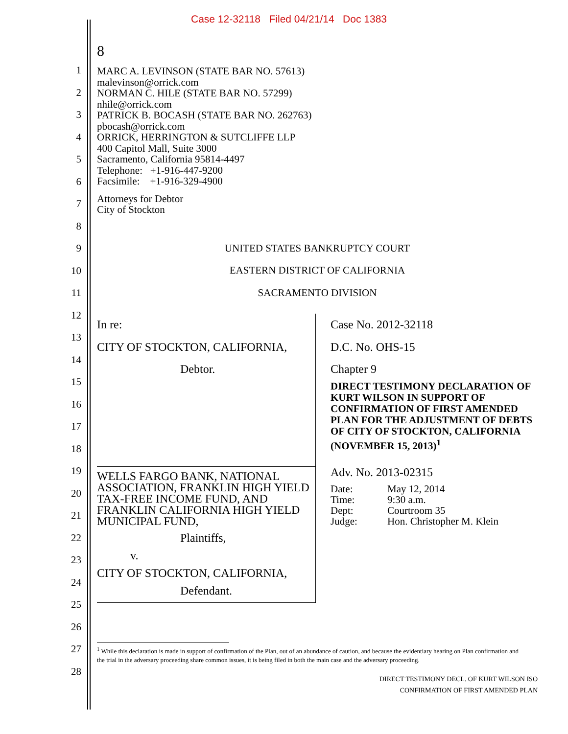Case 12-32118 Filed 04/21/14 Doc 1383
8
1
2
3
4
5
6
7
8
9
10
11
12
13
14
15
16
17
18
19
20
21
22
23
24
25
26
27
28
MARC A. LEVINSON (STATE BAR NO. 57613)
malevinson@orrick.com
NORMAN C. HILE (STATE BAR NO. 57299)
nhile@orrick.com
PATRICK B. BOCASH (STATE BAR NO. 262763)
pbocash@orrick.com
ORRICK, HERRINGTON & SUTCLIFFE LLP
400 Capitol Mall, Suite 3000
Sacramento, California 95814-4497
Telephone: +1-916-447-9200
Facsimile: +1-916-329-4900
Attorneys for Debtor
City of Stockton
UNITED STATES BANKRUPTCY COURT
EASTERN DISTRICT OF CALIFORNIA
SACRAMENTO DIVISION
In re:
CITY OF STOCKTON, CALIFORNIA,
Debtor.
WELLS FARGO BANK, NATIONAL ASSOCIATION, FRANKLIN HIGH YIELD TAX-FREE INCOME FUND, AND FRANKLIN CALIFORNIA HIGH YIELD MUNICIPAL FUND,
Plaintiffs,
v.
CITY OF STOCKTON, CALIFORNIA,
Defendant.
Case No. 2012-32118
D.C. No. OHS-15
Chapter 9
DIRECT TESTIMONY DECLARATION OF KURT WILSON IN SUPPORT OF CONFIRMATION OF FIRST AMENDED PLAN FOR THE ADJUSTMENT OF DEBTS OF CITY OF STOCKTON, CALIFORNIA (NOVEMBER 15, 2013)<sup>1</sup>
Adv. No. 2013-02315
| Date: | May 12, 2014 |
| Time: | 9:30 a.m. |
| Dept: | Courtroom 35 |
| Judge: | Hon. Christopher M. Klein |
<sup>1</sup> While this declaration is made in support of confirmation of the Plan, out of an abundance of caution, and because the evidentiary hearing on Plan confirmation and the trial in the adversary proceeding share common issues, it is being filed in both the main case and the adversary proceeding.
DIRECT TESTIMONY DECL. OF KURT WILSON ISO
CONFIRMATION OF FIRST AMENDED PLAN